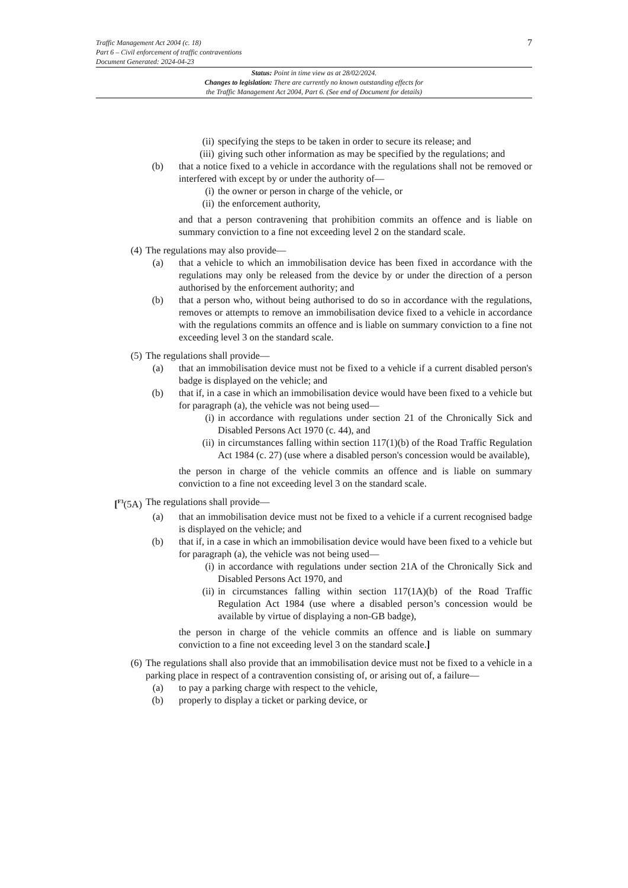Traffic Management Act 2004 (c. 18)
Part 6 – Civil enforcement of traffic contraventions
Document Generated: 2024-04-23
7
Status: Point in time view as at 28/02/2024.
Changes to legislation: There are currently no known outstanding effects for
the Traffic Management Act 2004, Part 6. (See end of Document for details)
(ii) specifying the steps to be taken in order to secure its release; and
(iii) giving such other information as may be specified by the regulations; and
(b) that a notice fixed to a vehicle in accordance with the regulations shall not be removed or interfered with except by or under the authority of—
(i) the owner or person in charge of the vehicle, or
(ii) the enforcement authority,
and that a person contravening that prohibition commits an offence and is liable on summary conviction to a fine not exceeding level 2 on the standard scale.
(4) The regulations may also provide—
(a) that a vehicle to which an immobilisation device has been fixed in accordance with the regulations may only be released from the device by or under the direction of a person authorised by the enforcement authority; and
(b) that a person who, without being authorised to do so in accordance with the regulations, removes or attempts to remove an immobilisation device fixed to a vehicle in accordance with the regulations commits an offence and is liable on summary conviction to a fine not exceeding level 3 on the standard scale.
(5) The regulations shall provide—
(a) that an immobilisation device must not be fixed to a vehicle if a current disabled person's badge is displayed on the vehicle; and
(b) that if, in a case in which an immobilisation device would have been fixed to a vehicle but for paragraph (a), the vehicle was not being used—
(i) in accordance with regulations under section 21 of the Chronically Sick and Disabled Persons Act 1970 (c. 44), and
(ii) in circumstances falling within section 117(1)(b) of the Road Traffic Regulation Act 1984 (c. 27) (use where a disabled person's concession would be available),
the person in charge of the vehicle commits an offence and is liable on summary conviction to a fine not exceeding level 3 on the standard scale.
[<sup>F3</sup>(5A) The regulations shall provide—
(a) that an immobilisation device must not be fixed to a vehicle if a current recognised badge is displayed on the vehicle; and
(b) that if, in a case in which an immobilisation device would have been fixed to a vehicle but for paragraph (a), the vehicle was not being used—
(i) in accordance with regulations under section 21A of the Chronically Sick and Disabled Persons Act 1970, and
(ii) in circumstances falling within section 117(1A)(b) of the Road Traffic Regulation Act 1984 (use where a disabled person’s concession would be available by virtue of displaying a non-GB badge),
the person in charge of the vehicle commits an offence and is liable on summary conviction to a fine not exceeding level 3 on the standard scale.]
(6) The regulations shall also provide that an immobilisation device must not be fixed to a vehicle in a parking place in respect of a contravention consisting of, or arising out of, a failure—
(a) to pay a parking charge with respect to the vehicle,
(b) properly to display a ticket or parking device, or